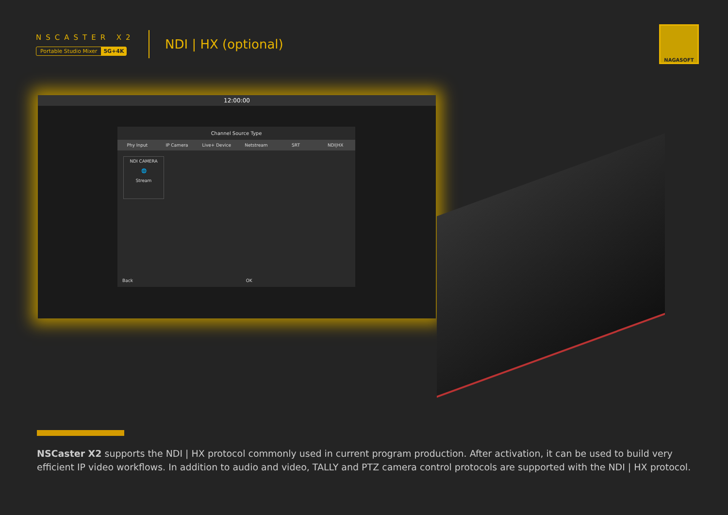NSCASTER X2
Portable Studio Mixer 5G+4K
NDI | HX (optional)
NAGASOFT
12:00:00
Channel Source Type
Phy Input IP Camera Live+ Device Netstream SRT NDI|HX
NDI CAMERA
🌐
Stream
Back OK
NSCaster X2 supports the NDI | HX protocol commonly used in current program production. After activation, it can be used to build very efficient IP video workflows. In addition to audio and video, TALLY and PTZ camera control protocols are supported with the NDI | HX protocol.